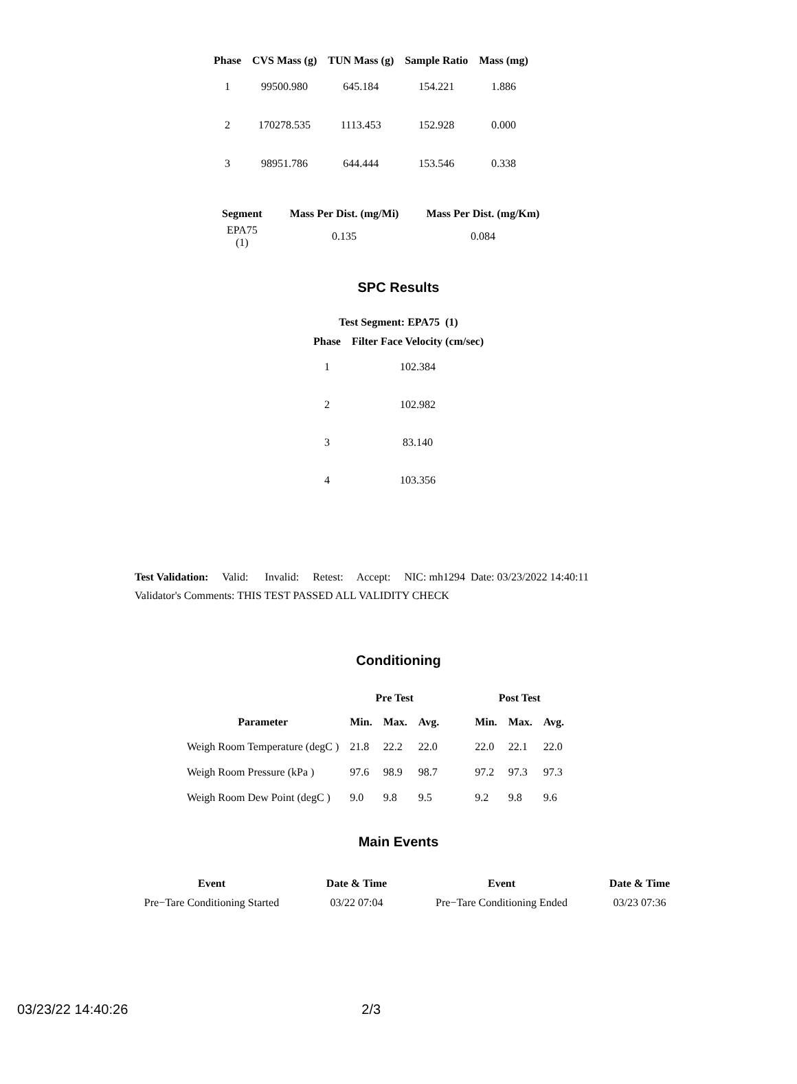| Phase | CVS Mass (g) | TUN Mass (g) | Sample Ratio | Mass (mg) |
| --- | --- | --- | --- | --- |
| 1 | 99500.980 | 645.184 | 154.221 | 1.886 |
| 2 | 170278.535 | 1113.453 | 152.928 | 0.000 |
| 3 | 98951.786 | 644.444 | 153.546 | 0.338 |
| Segment | Mass Per Dist. (mg/Mi) | Mass Per Dist. (mg/Km) |
| --- | --- | --- |
| EPA75 (1) | 0.135 | 0.084 |
SPC Results
Test Segment: EPA75 (1)
| Phase | Filter Face Velocity (cm/sec) |
| --- | --- |
| 1 | 102.384 |
| 2 | 102.982 |
| 3 | 83.140 |
| 4 | 103.356 |
Test Validation: Valid: Invalid: Retest: Accept: NIC: mh1294 Date: 03/23/2022 14:40:11
Validator's Comments: THIS TEST PASSED ALL VALIDITY CHECK
Conditioning
| | Pre Test | | | | Post Test | | |
| --- | --- | --- | --- | --- | --- | --- | --- |
| Parameter | Min. | Max. | Avg. | | Min. | Max. | Avg. |
| Weigh Room Temperature (degC ) | 21.8 | 22.2 | 22.0 | | 22.0 | 22.1 | 22.0 |
| Weigh Room Pressure (kPa ) | 97.6 | 98.9 | 98.7 | | 97.2 | 97.3 | 97.3 |
| Weigh Room Dew Point (degC ) | 9.0 | 9.8 | 9.5 | | 9.2 | 9.8 | 9.6 |
Main Events
| Event | Date & Time | Event | Date & Time |
| --- | --- | --- | --- |
| Pre−Tare Conditioning Started | 03/22 07:04 | Pre−Tare Conditioning Ended | 03/23 07:36 |
03/23/22 14:40:26 2/3